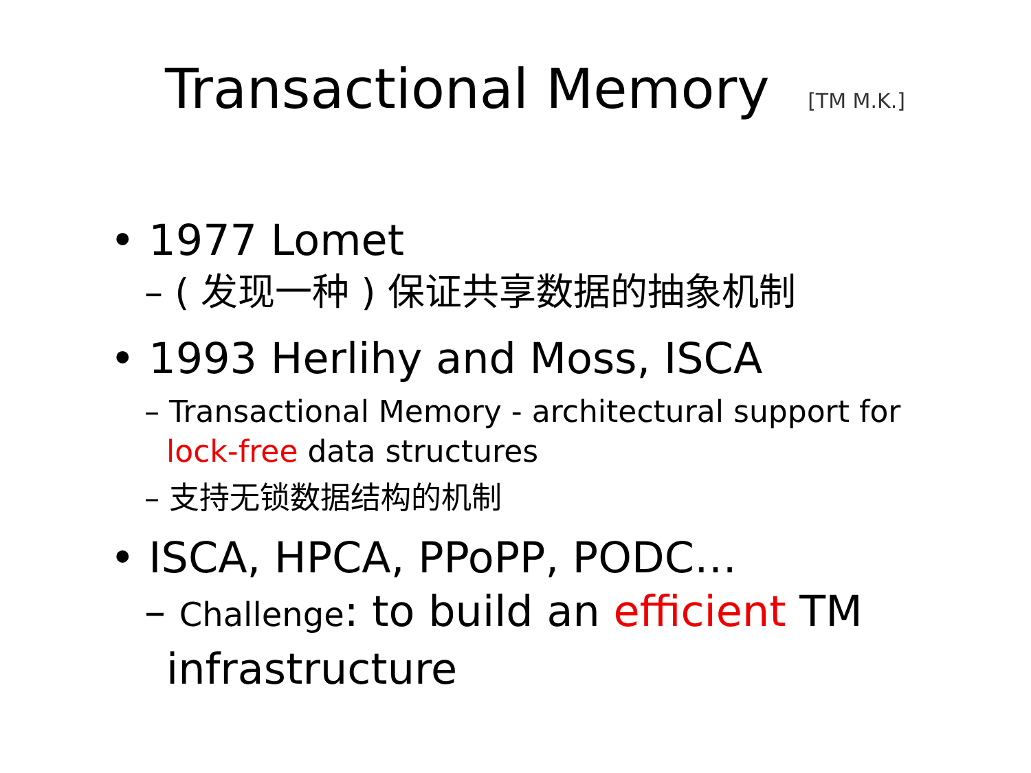Transactional Memory [TM M.K.]
• 1977 Lomet
– ( 发现一种 ) 保证共享数据的抽象机制
• 1993 Herlihy and Moss, ISCA
– Transactional Memory - architectural support for lock-free data structures
– 支持无锁数据结构的机制
• ISCA, HPCA, PPoPP, PODC…
– Challenge: to build an efficient TM infrastructure